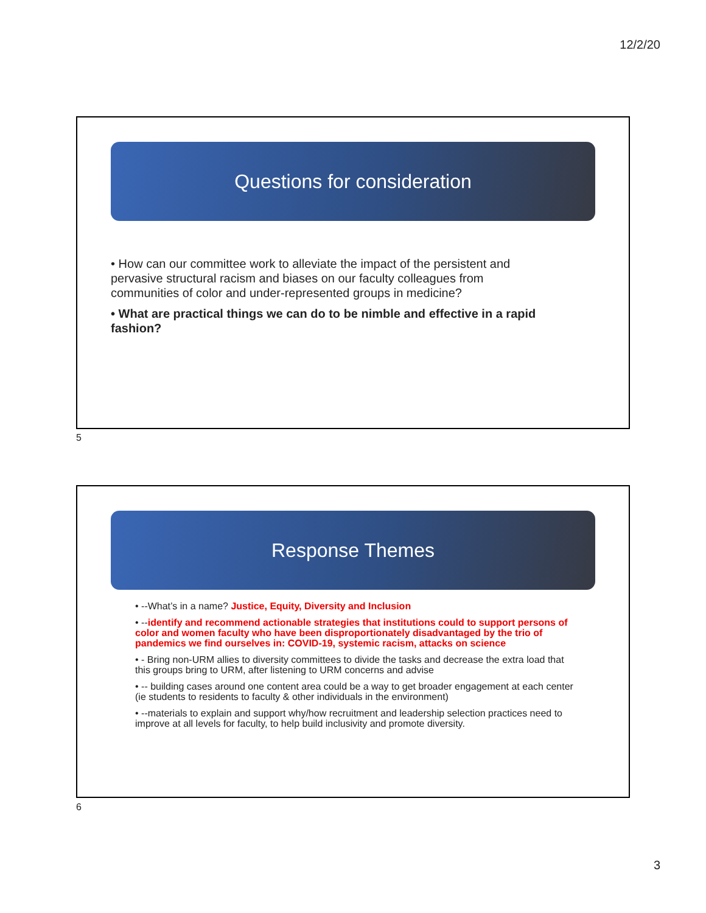12/2/20
Questions for consideration
• How can our committee work to alleviate the impact of the persistent and pervasive structural racism and biases on our faculty colleagues from communities of color and under-represented groups in medicine?
• What are practical things we can do to be nimble and effective in a rapid fashion?
5
Response Themes
• --What’s in a name? Justice, Equity, Diversity and Inclusion
• --identify and recommend actionable strategies that institutions could to support persons of color and women faculty who have been disproportionately disadvantaged by the trio of pandemics we find ourselves in: COVID-19, systemic racism, attacks on science
• - Bring non-URM allies to diversity committees to divide the tasks and decrease the extra load that this groups bring to URM, after listening to URM concerns and advise
• -- building cases around one content area could be a way to get broader engagement at each center (ie students to residents to faculty & other individuals in the environment)
• --materials to explain and support why/how recruitment and leadership selection practices need to improve at all levels for faculty, to help build inclusivity and promote diversity.
6
3